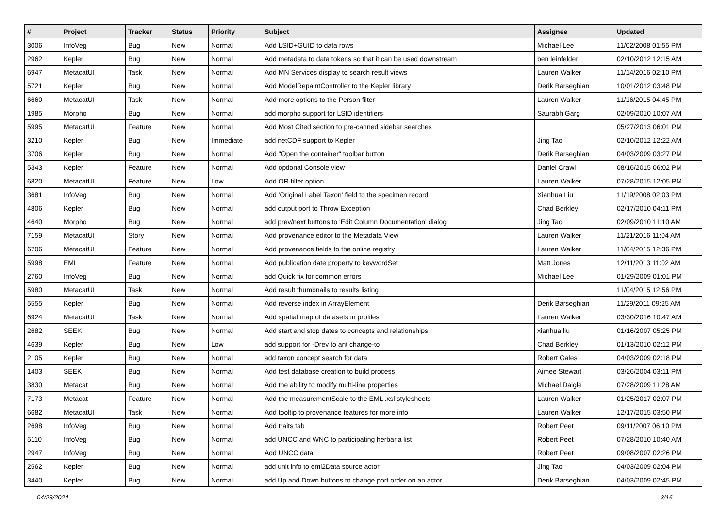| # | Project | Tracker | Status | Priority | Subject | Assignee | Updated |
| --- | --- | --- | --- | --- | --- | --- | --- |
| 3006 | InfoVeg | Bug | New | Normal | Add LSID+GUID to data rows | Michael Lee | 11/02/2008 01:55 PM |
| 2962 | Kepler | Bug | New | Normal | Add metadata to data tokens so that it can be used downstream | ben leinfelder | 02/10/2012 12:15 AM |
| 6947 | MetacatUI | Task | New | Normal | Add MN Services display to search result views | Lauren Walker | 11/14/2016 02:10 PM |
| 5721 | Kepler | Bug | New | Normal | Add ModelRepaintController to the Kepler library | Derik Barseghian | 10/01/2012 03:48 PM |
| 6660 | MetacatUI | Task | New | Normal | Add more options to the Person filter | Lauren Walker | 11/16/2015 04:45 PM |
| 1985 | Morpho | Bug | New | Normal | add morpho support for LSID identifiers | Saurabh Garg | 02/09/2010 10:07 AM |
| 5995 | MetacatUI | Feature | New | Normal | Add Most Cited section to pre-canned sidebar searches | | 05/27/2013 06:01 PM |
| 3210 | Kepler | Bug | New | Immediate | add netCDF support to Kepler | Jing Tao | 02/10/2012 12:22 AM |
| 3706 | Kepler | Bug | New | Normal | Add "Open the container" toolbar button | Derik Barseghian | 04/03/2009 03:27 PM |
| 5343 | Kepler | Feature | New | Normal | Add optional Console view | Daniel Crawl | 08/16/2015 06:02 PM |
| 6820 | MetacatUI | Feature | New | Low | Add OR filter option | Lauren Walker | 07/28/2015 12:05 PM |
| 3681 | InfoVeg | Bug | New | Normal | Add 'Original Label Taxon' field to the specimen record | Xianhua Liu | 11/19/2008 02:03 PM |
| 4806 | Kepler | Bug | New | Normal | add output port to Throw Exception | Chad Berkley | 02/17/2010 04:11 PM |
| 4640 | Morpho | Bug | New | Normal | add prev/next buttons to 'Edit Column Documentation' dialog | Jing Tao | 02/09/2010 11:10 AM |
| 7159 | MetacatUI | Story | New | Normal | Add provenance editor to the Metadata View | Lauren Walker | 11/21/2016 11:04 AM |
| 6706 | MetacatUI | Feature | New | Normal | Add provenance fields to the online registry | Lauren Walker | 11/04/2015 12:36 PM |
| 5998 | EML | Feature | New | Normal | Add publication date property to keywordSet | Matt Jones | 12/11/2013 11:02 AM |
| 2760 | InfoVeg | Bug | New | Normal | add Quick fix for common errors | Michael Lee | 01/29/2009 01:01 PM |
| 5980 | MetacatUI | Task | New | Normal | Add result thumbnails to results listing | | 11/04/2015 12:56 PM |
| 5555 | Kepler | Bug | New | Normal | Add reverse index in ArrayElement | Derik Barseghian | 11/29/2011 09:25 AM |
| 6924 | MetacatUI | Task | New | Normal | Add spatial map of datasets in profiles | Lauren Walker | 03/30/2016 10:47 AM |
| 2682 | SEEK | Bug | New | Normal | Add start and stop dates to concepts and relationships | xianhua liu | 01/16/2007 05:25 PM |
| 4639 | Kepler | Bug | New | Low | add support for -Drev to ant change-to | Chad Berkley | 01/13/2010 02:12 PM |
| 2105 | Kepler | Bug | New | Normal | add taxon concept search for data | Robert Gales | 04/03/2009 02:18 PM |
| 1403 | SEEK | Bug | New | Normal | Add test database creation to build process | Aimee Stewart | 03/26/2004 03:11 PM |
| 3830 | Metacat | Bug | New | Normal | Add the ability to modify multi-line properties | Michael Daigle | 07/28/2009 11:28 AM |
| 7173 | Metacat | Feature | New | Normal | Add the measurementScale to the EML .xsl stylesheets | Lauren Walker | 01/25/2017 02:07 PM |
| 6682 | MetacatUI | Task | New | Normal | Add tooltip to provenance features for more info | Lauren Walker | 12/17/2015 03:50 PM |
| 2698 | InfoVeg | Bug | New | Normal | Add traits tab | Robert Peet | 09/11/2007 06:10 PM |
| 5110 | InfoVeg | Bug | New | Normal | add UNCC and WNC to participating herbaria list | Robert Peet | 07/28/2010 10:40 AM |
| 2947 | InfoVeg | Bug | New | Normal | Add UNCC data | Robert Peet | 09/08/2007 02:26 PM |
| 2562 | Kepler | Bug | New | Normal | add unit info to eml2Data source actor | Jing Tao | 04/03/2009 02:04 PM |
| 3440 | Kepler | Bug | New | Normal | add Up and Down buttons to change port order on an actor | Derik Barseghian | 04/03/2009 02:45 PM |
04/23/2024 3/16